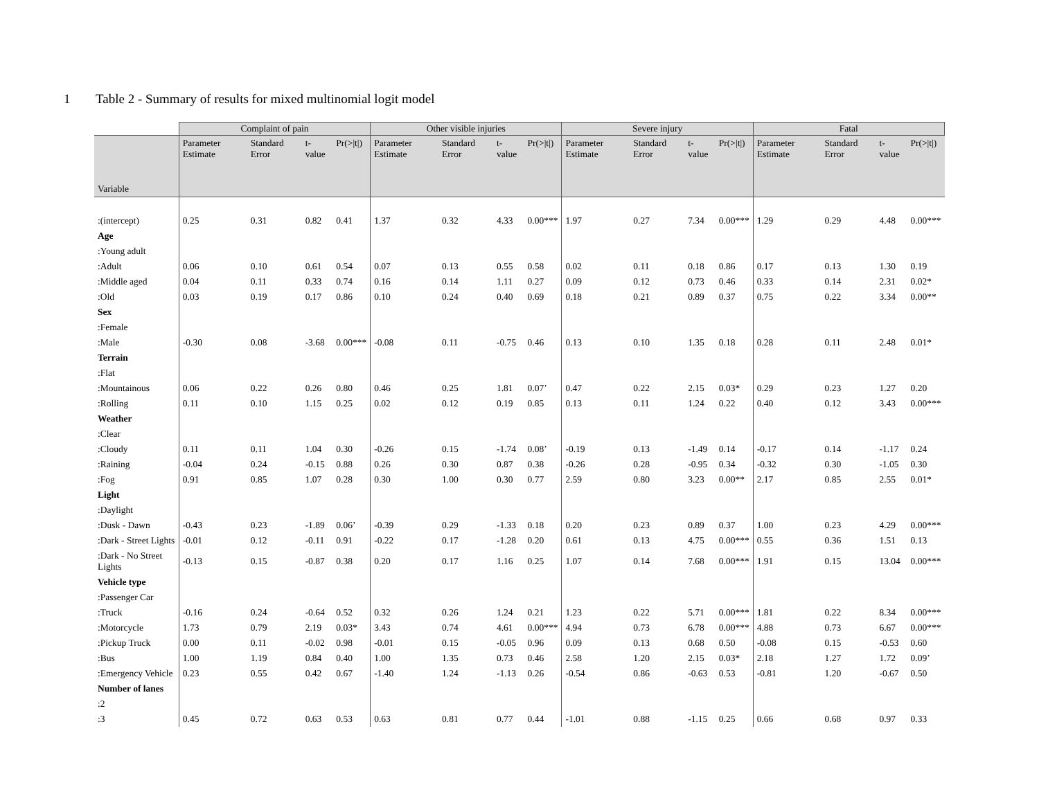1 Table 2 - Summary of results for mixed multinomial logit model
| | Complaint of pain | | | | Other visible injuries | | | | Severe injury | | | | Fatal | | | |
| --- | --- | --- | --- | --- | --- | --- | --- | --- | --- | --- | --- | --- | --- | --- | --- | --- |
| Variable | Parameter Estimate | Standard Error | t-value | Pr(>/t/) | Parameter Estimate | Standard Error | t-value | Pr(>/t/) | Parameter Estimate | Standard Error | t-value | Pr(>/t/) | Parameter Estimate | Standard Error | t-value | Pr(>/t/) |
| :(intercept) | 0.25 | 0.31 | 0.82 | 0.41 | 1.37 | 0.32 | 4.33 | 0.00*** | 1.97 | 0.27 | 7.34 | 0.00*** | 1.29 | 0.29 | 4.48 | 0.00*** |
| Age | | | | | | | | | | | | | | | | |
| :Young adult | | | | | | | | | | | | | | | | |
| :Adult | 0.06 | 0.10 | 0.61 | 0.54 | 0.07 | 0.13 | 0.55 | 0.58 | 0.02 | 0.11 | 0.18 | 0.86 | 0.17 | 0.13 | 1.30 | 0.19 |
| :Middle aged | 0.04 | 0.11 | 0.33 | 0.74 | 0.16 | 0.14 | 1.11 | 0.27 | 0.09 | 0.12 | 0.73 | 0.46 | 0.33 | 0.14 | 2.31 | 0.02* |
| :Old | 0.03 | 0.19 | 0.17 | 0.86 | 0.10 | 0.24 | 0.40 | 0.69 | 0.18 | 0.21 | 0.89 | 0.37 | 0.75 | 0.22 | 3.34 | 0.00** |
| Sex | | | | | | | | | | | | | | | | |
| :Female | | | | | | | | | | | | | | | | |
| :Male | -0.30 | 0.08 | -3.68 | 0.00*** | -0.08 | 0.11 | -0.75 | 0.46 | 0.13 | 0.10 | 1.35 | 0.18 | 0.28 | 0.11 | 2.48 | 0.01* |
| Terrain | | | | | | | | | | | | | | | | |
| :Flat | | | | | | | | | | | | | | | | |
| :Mountainous | 0.06 | 0.22 | 0.26 | 0.80 | 0.46 | 0.25 | 1.81 | 0.07’ | 0.47 | 0.22 | 2.15 | 0.03* | 0.29 | 0.23 | 1.27 | 0.20 |
| :Rolling | 0.11 | 0.10 | 1.15 | 0.25 | 0.02 | 0.12 | 0.19 | 0.85 | 0.13 | 0.11 | 1.24 | 0.22 | 0.40 | 0.12 | 3.43 | 0.00*** |
| Weather | | | | | | | | | | | | | | | | |
| :Clear | | | | | | | | | | | | | | | | |
| :Cloudy | 0.11 | 0.11 | 1.04 | 0.30 | -0.26 | 0.15 | -1.74 | 0.08’ | -0.19 | 0.13 | -1.49 | 0.14 | -0.17 | 0.14 | -1.17 | 0.24 |
| :Raining | -0.04 | 0.24 | -0.15 | 0.88 | 0.26 | 0.30 | 0.87 | 0.38 | -0.26 | 0.28 | -0.95 | 0.34 | -0.32 | 0.30 | -1.05 | 0.30 |
| :Fog | 0.91 | 0.85 | 1.07 | 0.28 | 0.30 | 1.00 | 0.30 | 0.77 | 2.59 | 0.80 | 3.23 | 0.00** | 2.17 | 0.85 | 2.55 | 0.01* |
| Light | | | | | | | | | | | | | | | | |
| :Daylight | | | | | | | | | | | | | | | | |
| :Dusk - Dawn | -0.43 | 0.23 | -1.89 | 0.06’ | -0.39 | 0.29 | -1.33 | 0.18 | 0.20 | 0.23 | 0.89 | 0.37 | 1.00 | 0.23 | 4.29 | 0.00*** |
| :Dark - Street Lights | -0.01 | 0.12 | -0.11 | 0.91 | -0.22 | 0.17 | -1.28 | 0.20 | 0.61 | 0.13 | 4.75 | 0.00*** | 0.55 | 0.36 | 1.51 | 0.13 |
| :Dark - No Street Lights | -0.13 | 0.15 | -0.87 | 0.38 | 0.20 | 0.17 | 1.16 | 0.25 | 1.07 | 0.14 | 7.68 | 0.00*** | 1.91 | 0.15 | 13.04 | 0.00*** |
| Vehicle type | | | | | | | | | | | | | | | | |
| :Passenger Car | | | | | | | | | | | | | | | | |
| :Truck | -0.16 | 0.24 | -0.64 | 0.52 | 0.32 | 0.26 | 1.24 | 0.21 | 1.23 | 0.22 | 5.71 | 0.00*** | 1.81 | 0.22 | 8.34 | 0.00*** |
| :Motorcycle | 1.73 | 0.79 | 2.19 | 0.03* | 3.43 | 0.74 | 4.61 | 0.00*** | 4.94 | 0.73 | 6.78 | 0.00*** | 4.88 | 0.73 | 6.67 | 0.00*** |
| :Pickup Truck | 0.00 | 0.11 | -0.02 | 0.98 | -0.01 | 0.15 | -0.05 | 0.96 | 0.09 | 0.13 | 0.68 | 0.50 | -0.08 | 0.15 | -0.53 | 0.60 |
| :Bus | 1.00 | 1.19 | 0.84 | 0.40 | 1.00 | 1.35 | 0.73 | 0.46 | 2.58 | 1.20 | 2.15 | 0.03* | 2.18 | 1.27 | 1.72 | 0.09’ |
| :Emergency Vehicle | 0.23 | 0.55 | 0.42 | 0.67 | -1.40 | 1.24 | -1.13 | 0.26 | -0.54 | 0.86 | -0.63 | 0.53 | -0.81 | 1.20 | -0.67 | 0.50 |
| Number of lanes | | | | | | | | | | | | | | | | |
| :2 | | | | | | | | | | | | | | | | |
| :3 | 0.45 | 0.72 | 0.63 | 0.53 | 0.63 | 0.81 | 0.77 | 0.44 | -1.01 | 0.88 | -1.15 | 0.25 | 0.66 | 0.68 | 0.97 | 0.33 |